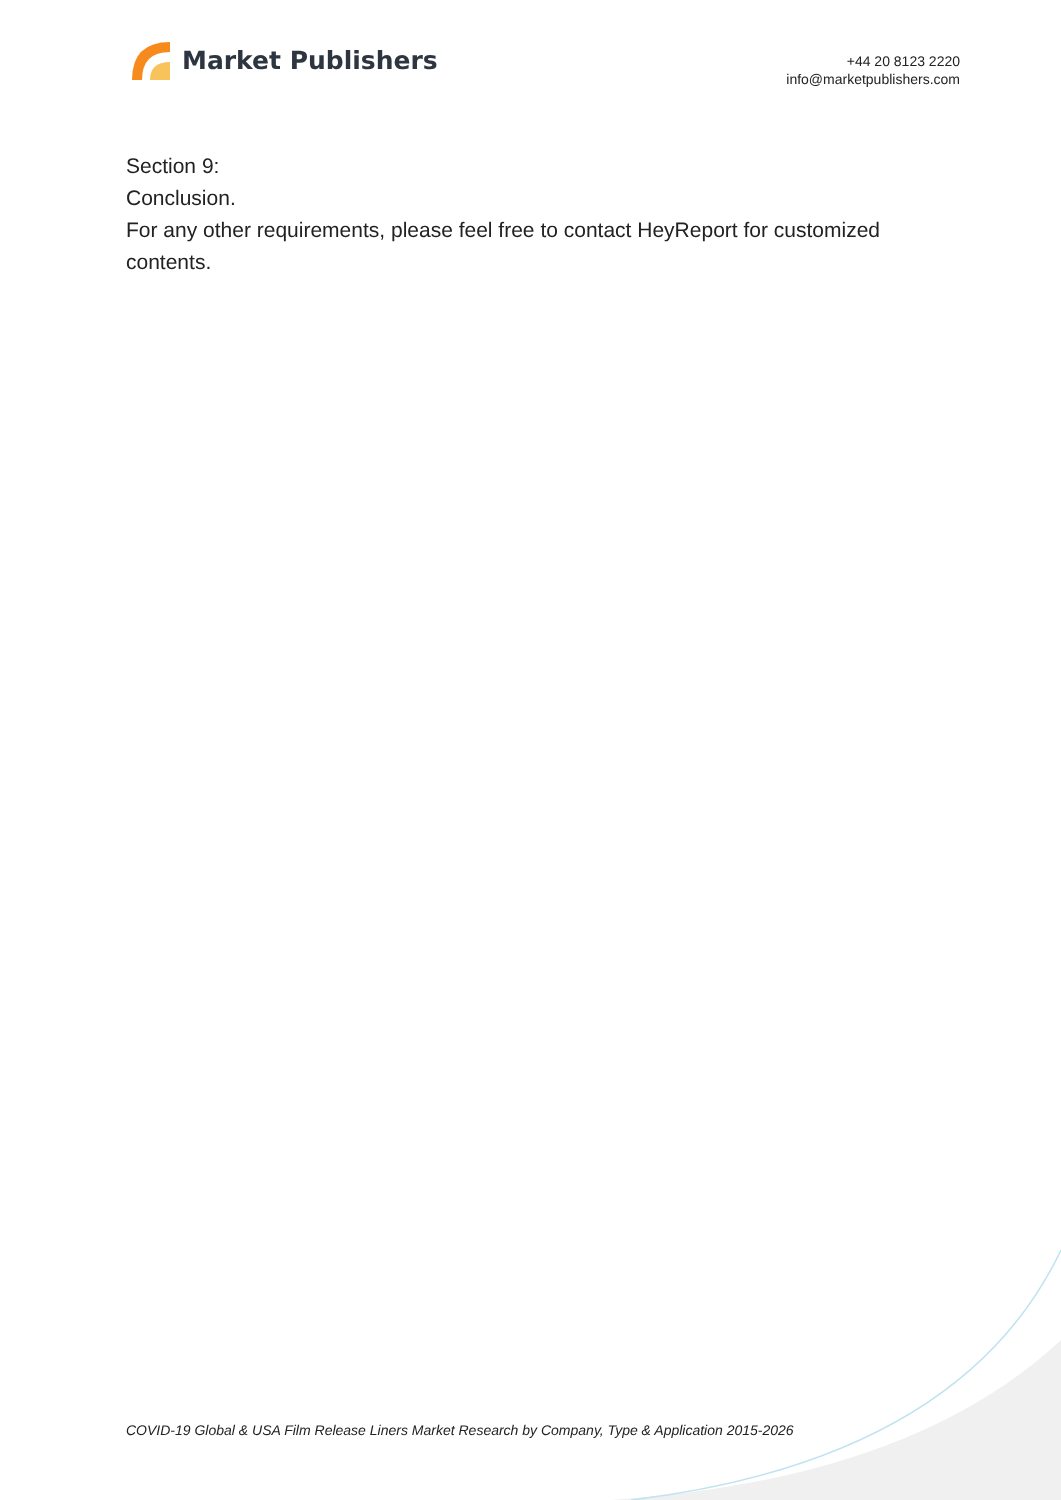Market Publishers
+44 20 8123 2220
info@marketpublishers.com
Section 9:
Conclusion.
For any other requirements, please feel free to contact HeyReport for customized contents.
COVID-19 Global & USA Film Release Liners Market Research by Company, Type & Application 2015-2026